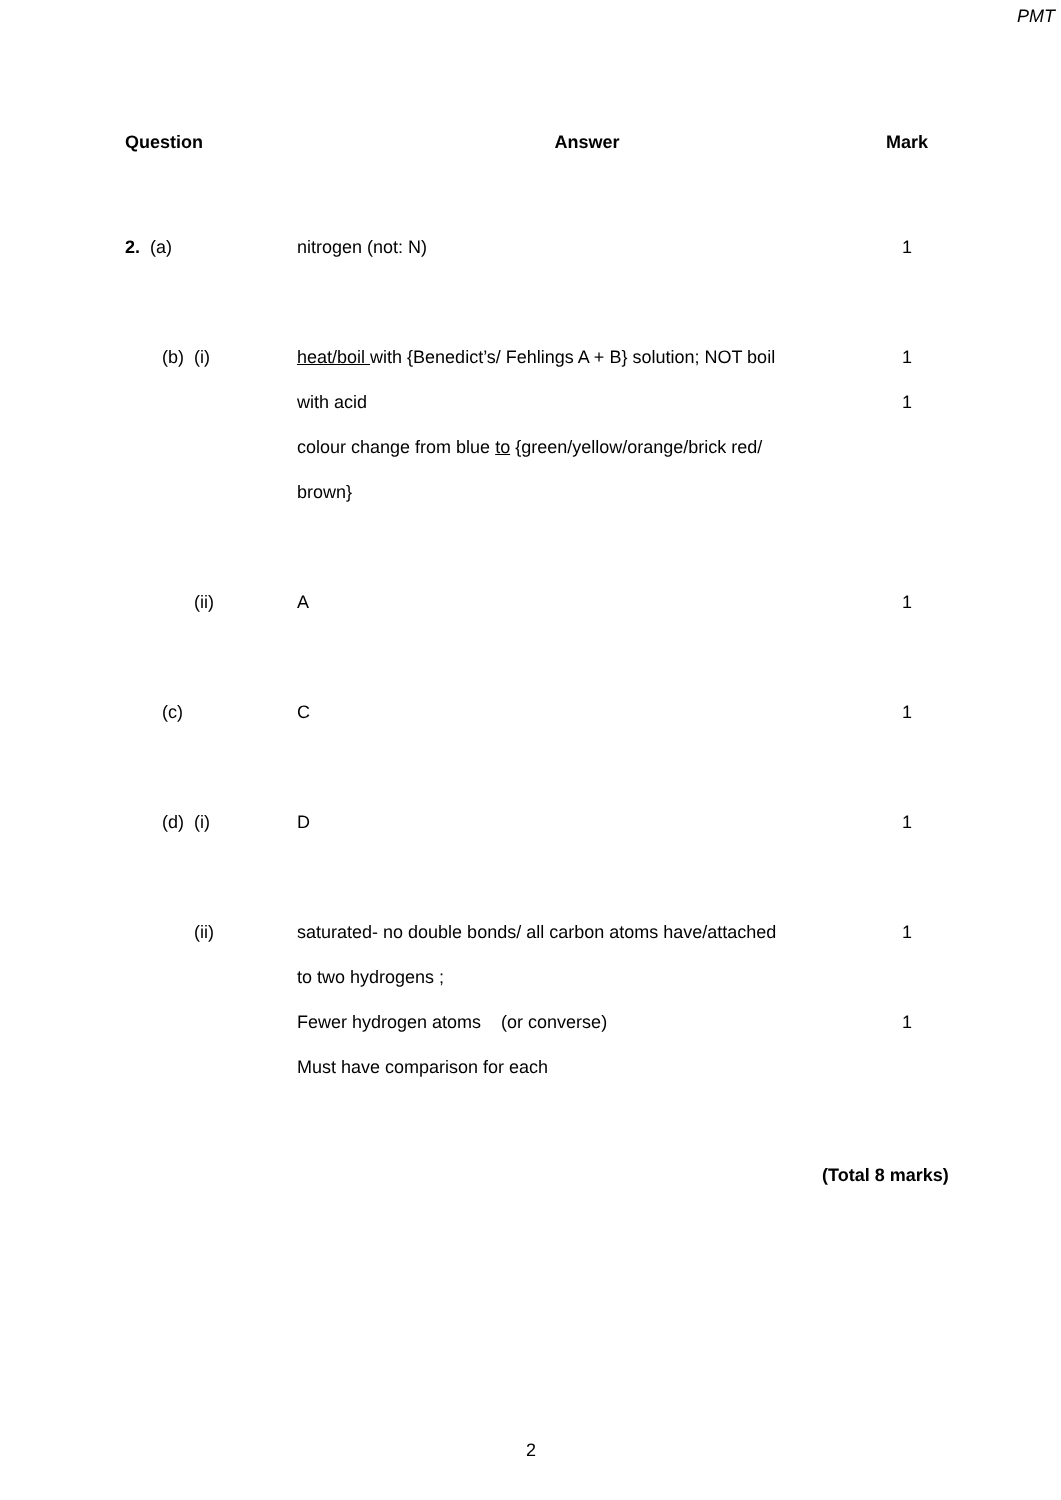PMT
| Question | Answer | Mark |
| --- | --- | --- |
| 2. (a) | nitrogen (not: N) | 1 |
| (b) (i) | heat/boil with {Benedict’s/ Fehlings A + B} solution; NOT boil | 1 |
| | with acid | 1 |
| | colour change from blue to {green/yellow/orange/brick red/ | |
| | brown} | |
| (ii) | A | 1 |
| (c) | C | 1 |
| (d) (i) | D | 1 |
| (ii) | saturated- no double bonds/ all carbon atoms have/attached | 1 |
| | to two hydrogens ; | |
| | Fewer hydrogen atoms (or converse) | 1 |
| | Must have comparison for each | |
(Total 8 marks)
2